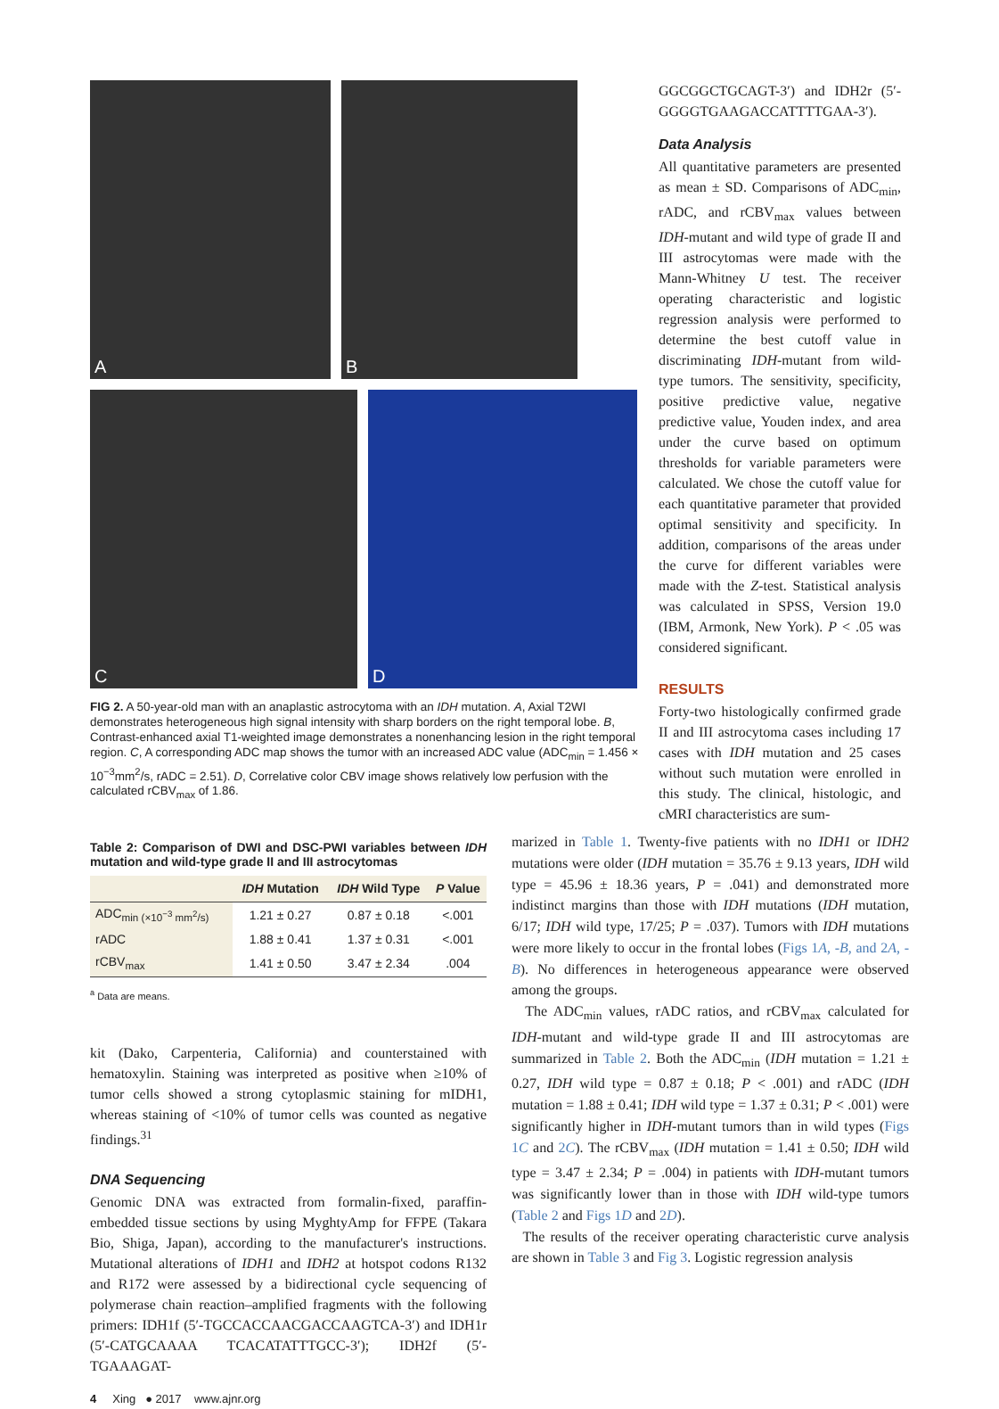A
B
C
D
FIG 2. A 50-year-old man with an anaplastic astrocytoma with an IDH mutation. A, Axial T2WI demonstrates heterogeneous high signal intensity with sharp borders on the right temporal lobe. B, Contrast-enhanced axial T1-weighted image demonstrates a nonenhancing lesion in the right temporal region. C, A corresponding ADC map shows the tumor with an increased ADC value (ADC<sub>min</sub> = 1.456 × 10<sup>−3</sup>mm<sup>2</sup>/s, rADC = 2.51). D, Correlative color CBV image shows relatively low perfusion with the calculated rCBV<sub>max</sub> of 1.86.
GGCGGCTGCAGT-3′) and IDH2r (5′-GGGGTGAAGACCATTTTGAA-3′).
Data Analysis
All quantitative parameters are presented as mean ± SD. Comparisons of ADC<sub>min</sub>, rADC, and rCBV<sub>max</sub> values between IDH-mutant and wild type of grade II and III astrocytomas were made with the Mann-Whitney U test. The receiver operating characteristic and logistic regression analysis were performed to determine the best cutoff value in discriminating IDH-mutant from wild-type tumors. The sensitivity, specificity, positive predictive value, negative predictive value, Youden index, and area under the curve based on optimum thresholds for variable parameters were calculated. We chose the cutoff value for each quantitative parameter that provided optimal sensitivity and specificity. In addition, comparisons of the areas under the curve for different variables were made with the Z-test. Statistical analysis was calculated in SPSS, Version 19.0 (IBM, Armonk, New York). P < .05 was considered significant.
RESULTS
Forty-two histologically confirmed grade II and III astrocytoma cases including 17 cases with IDH mutation and 25 cases without such mutation were enrolled in this study. The clinical, histologic, and cMRI characteristics are sum-
Table 2: Comparison of DWI and DSC-PWI variables between IDH mutation and wild-type grade II and III astrocytomas
| | IDH Mutation | IDH Wild Type | P Value |
| --- | --- | --- | --- |
| ADC<sub>min (×10<sup>−3</sup> mm<sup>2</sup>/s)</sub> | 1.21 ± 0.27 | 0.87 ± 0.18 | <.001 |
| rADC | 1.88 ± 0.41 | 1.37 ± 0.31 | <.001 |
| rCBV<sub>max</sub> | 1.41 ± 0.50 | 3.47 ± 2.34 | .004 |
<sup>a</sup> Data are means.
kit (Dako, Carpenteria, California) and counterstained with hematoxylin. Staining was interpreted as positive when ≥10% of tumor cells showed a strong cytoplasmic staining for mIDH1, whereas staining of <10% of tumor cells was counted as negative findings.<sup>31</sup>
DNA Sequencing
Genomic DNA was extracted from formalin-fixed, paraffin-embedded tissue sections by using MyghtyAmp for FFPE (Takara Bio, Shiga, Japan), according to the manufacturer's instructions. Mutational alterations of IDH1 and IDH2 at hotspot codons R132 and R172 were assessed by a bidirectional cycle sequencing of polymerase chain reaction–amplified fragments with the following primers: IDH1f (5′-TGCCACCAACGACCAAGTCA-3′) and IDH1r (5′-CATGCAAAA TCACATATTTGCC-3′); IDH2f (5′-TGAAAGAT-
4 Xing ● 2017 www.ajnr.org
marized in Table 1. Twenty-five patients with no IDH1 or IDH2 mutations were older (IDH mutation = 35.76 ± 9.13 years, IDH wild type = 45.96 ± 18.36 years, P = .041) and demonstrated more indistinct margins than those with IDH mutations (IDH mutation, 6/17; IDH wild type, 17/25; P = .037). Tumors with IDH mutations were more likely to occur in the frontal lobes (Figs 1A, -B, and 2A, -B). No differences in heterogeneous appearance were observed among the groups.
The ADC<sub>min</sub> values, rADC ratios, and rCBV<sub>max</sub> calculated for IDH-mutant and wild-type grade II and III astrocytomas are summarized in Table 2. Both the ADC<sub>min</sub> (IDH mutation = 1.21 ± 0.27, IDH wild type = 0.87 ± 0.18; P < .001) and rADC (IDH mutation = 1.88 ± 0.41; IDH wild type = 1.37 ± 0.31; P < .001) were significantly higher in IDH-mutant tumors than in wild types (Figs 1C and 2C). The rCBV<sub>max</sub> (IDH mutation = 1.41 ± 0.50; IDH wild type = 3.47 ± 2.34; P = .004) in patients with IDH-mutant tumors was significantly lower than in those with IDH wild-type tumors (Table 2 and Figs 1D and 2D).
The results of the receiver operating characteristic curve analysis are shown in Table 3 and Fig 3. Logistic regression analysis